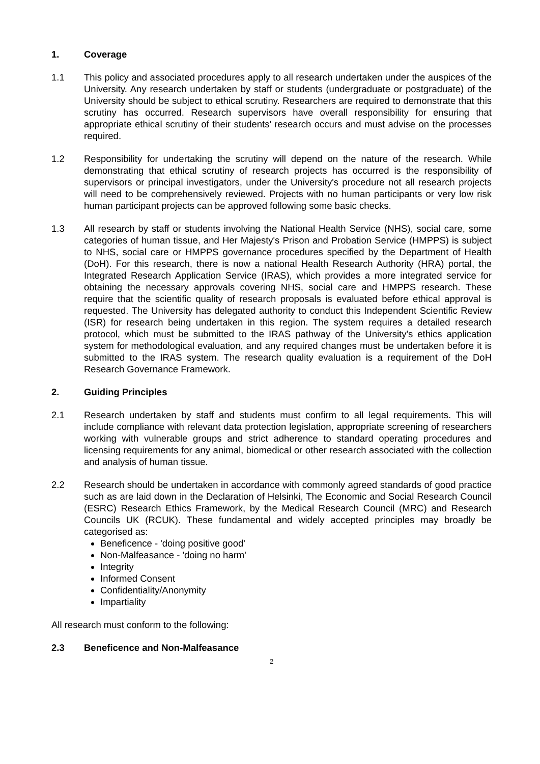1. Coverage
1.1 This policy and associated procedures apply to all research undertaken under the auspices of the University. Any research undertaken by staff or students (undergraduate or postgraduate) of the University should be subject to ethical scrutiny. Researchers are required to demonstrate that this scrutiny has occurred. Research supervisors have overall responsibility for ensuring that appropriate ethical scrutiny of their students' research occurs and must advise on the processes required.
1.2 Responsibility for undertaking the scrutiny will depend on the nature of the research. While demonstrating that ethical scrutiny of research projects has occurred is the responsibility of supervisors or principal investigators, under the University's procedure not all research projects will need to be comprehensively reviewed. Projects with no human participants or very low risk human participant projects can be approved following some basic checks.
1.3 All research by staff or students involving the National Health Service (NHS), social care, some categories of human tissue, and Her Majesty's Prison and Probation Service (HMPPS) is subject to NHS, social care or HMPPS governance procedures specified by the Department of Health (DoH). For this research, there is now a national Health Research Authority (HRA) portal, the Integrated Research Application Service (IRAS), which provides a more integrated service for obtaining the necessary approvals covering NHS, social care and HMPPS research. These require that the scientific quality of research proposals is evaluated before ethical approval is requested. The University has delegated authority to conduct this Independent Scientific Review (ISR) for research being undertaken in this region. The system requires a detailed research protocol, which must be submitted to the IRAS pathway of the University's ethics application system for methodological evaluation, and any required changes must be undertaken before it is submitted to the IRAS system. The research quality evaluation is a requirement of the DoH Research Governance Framework.
2. Guiding Principles
2.1 Research undertaken by staff and students must confirm to all legal requirements. This will include compliance with relevant data protection legislation, appropriate screening of researchers working with vulnerable groups and strict adherence to standard operating procedures and licensing requirements for any animal, biomedical or other research associated with the collection and analysis of human tissue.
2.2 Research should be undertaken in accordance with commonly agreed standards of good practice such as are laid down in the Declaration of Helsinki, The Economic and Social Research Council (ESRC) Research Ethics Framework, by the Medical Research Council (MRC) and Research Councils UK (RCUK). These fundamental and widely accepted principles may broadly be categorised as:
Beneficence - 'doing positive good'
Non-Malfeasance - 'doing no harm'
Integrity
Informed Consent
Confidentiality/Anonymity
Impartiality
All research must conform to the following:
2.3 Beneficence and Non-Malfeasance
2